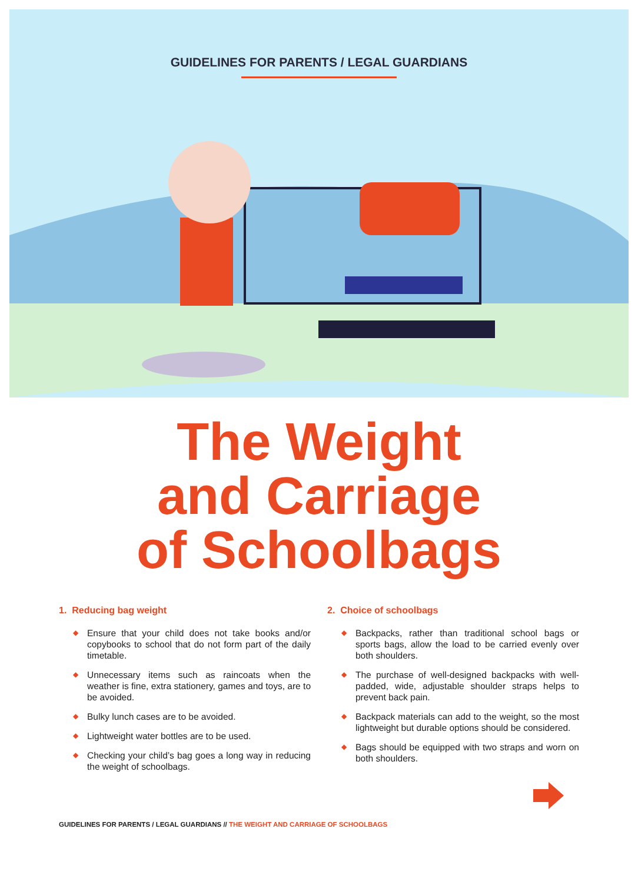GUIDELINES FOR PARENTS / LEGAL GUARDIANS
The Weight
and Carriage
of Schoolbags
1. Reducing bag weight
◆ Ensure that your child does not take books and/or copybooks to school that do not form part of the daily timetable.
◆ Unnecessary items such as raincoats when the weather is fine, extra stationery, games and toys, are to be avoided.
◆ Bulky lunch cases are to be avoided.
◆ Lightweight water bottles are to be used.
◆ Checking your child’s bag goes a long way in reducing the weight of schoolbags.
2. Choice of schoolbags
◆ Backpacks, rather than traditional school bags or sports bags, allow the load to be carried evenly over both shoulders.
◆ The purchase of well-designed backpacks with well-padded, wide, adjustable shoulder straps helps to prevent back pain.
◆ Backpack materials can add to the weight, so the most lightweight but durable options should be considered.
◆ Bags should be equipped with two straps and worn on both shoulders.
GUIDELINES FOR PARENTS / LEGAL GUARDIANS // THE WEIGHT AND CARRIAGE OF SCHOOLBAGS